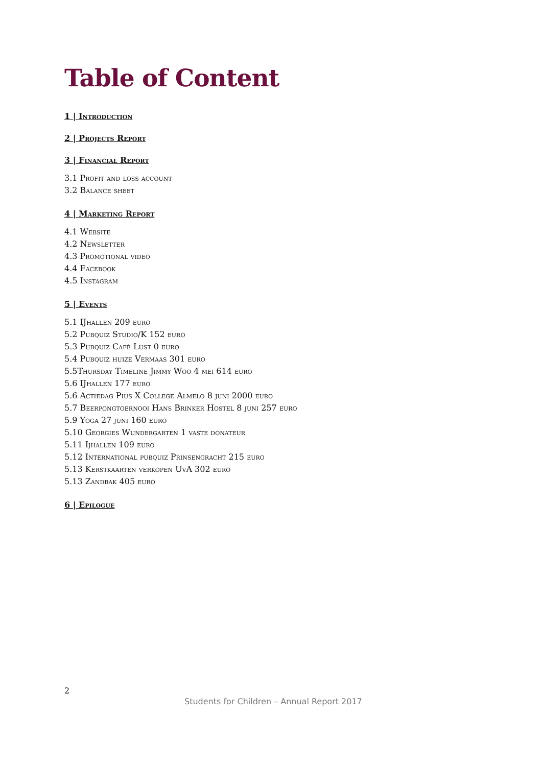Table of Content
1 | Introduction
2 | Projects Report
3 | Financial Report
3.1 Profit and loss account
3.2 Balance sheet
4 | Marketing Report
4.1 Website
4.2 Newsletter
4.3 Promotional video
4.4 Facebook
4.5 Instagram
5 | Events
5.1 IJhallen 209 euro
5.2 Pubquiz Studio/K 152 euro
5.3 Pubquiz Café Lust 0 euro
5.4 Pubquiz huize Vermaas 301 euro
5.5Thursday Timeline Jimmy Woo 4 mei 614 euro
5.6 IJhallen 177 euro
5.6 Actiedag Pius X College Almelo 8 juni 2000 euro
5.7 Beerpongtoernooi Hans Brinker Hostel 8 juni 257 euro
5.9 Yoga 27 juni 160 euro
5.10 Georgies Wundergarten 1 vaste donateur
5.11 Ijhallen 109 euro
5.12 International pubquiz Prinsengracht 215 euro
5.13 Kerstkaarten verkopen UvA 302 euro
5.13 Zandbak 405 euro
6 | Epilogue
2
Students for Children – Annual Report 2017